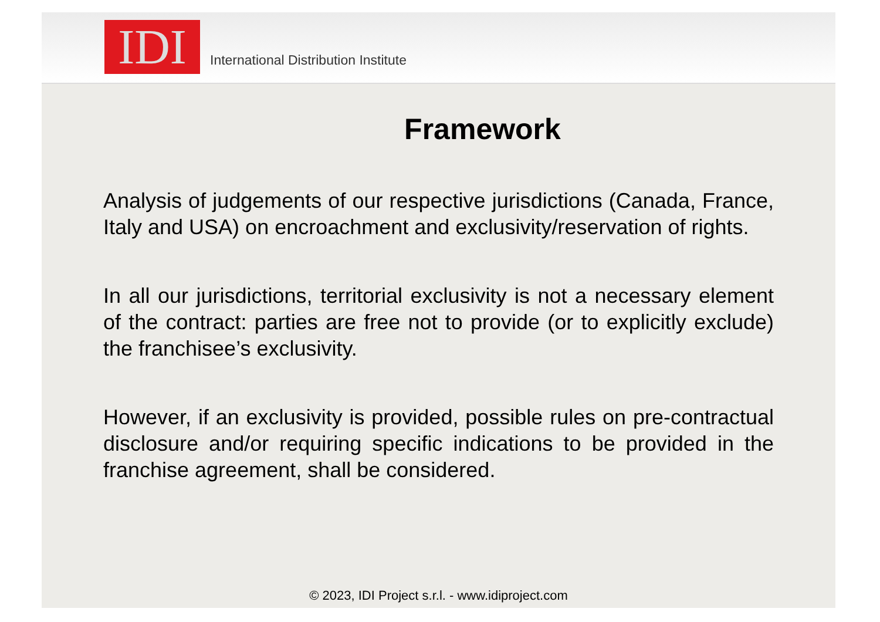IDI
International Distribution Institute
Framework
Analysis of judgements of our respective jurisdictions (Canada, France, Italy and USA) on encroachment and exclusivity/reservation of rights.
In all our jurisdictions, territorial exclusivity is not a necessary element of the contract: parties are free not to provide (or to explicitly exclude) the franchisee’s exclusivity.
However, if an exclusivity is provided, possible rules on pre-contractual disclosure and/or requiring specific indications to be provided in the franchise agreement, shall be considered.
© 2023, IDI Project s.r.l. - www.idiproject.com